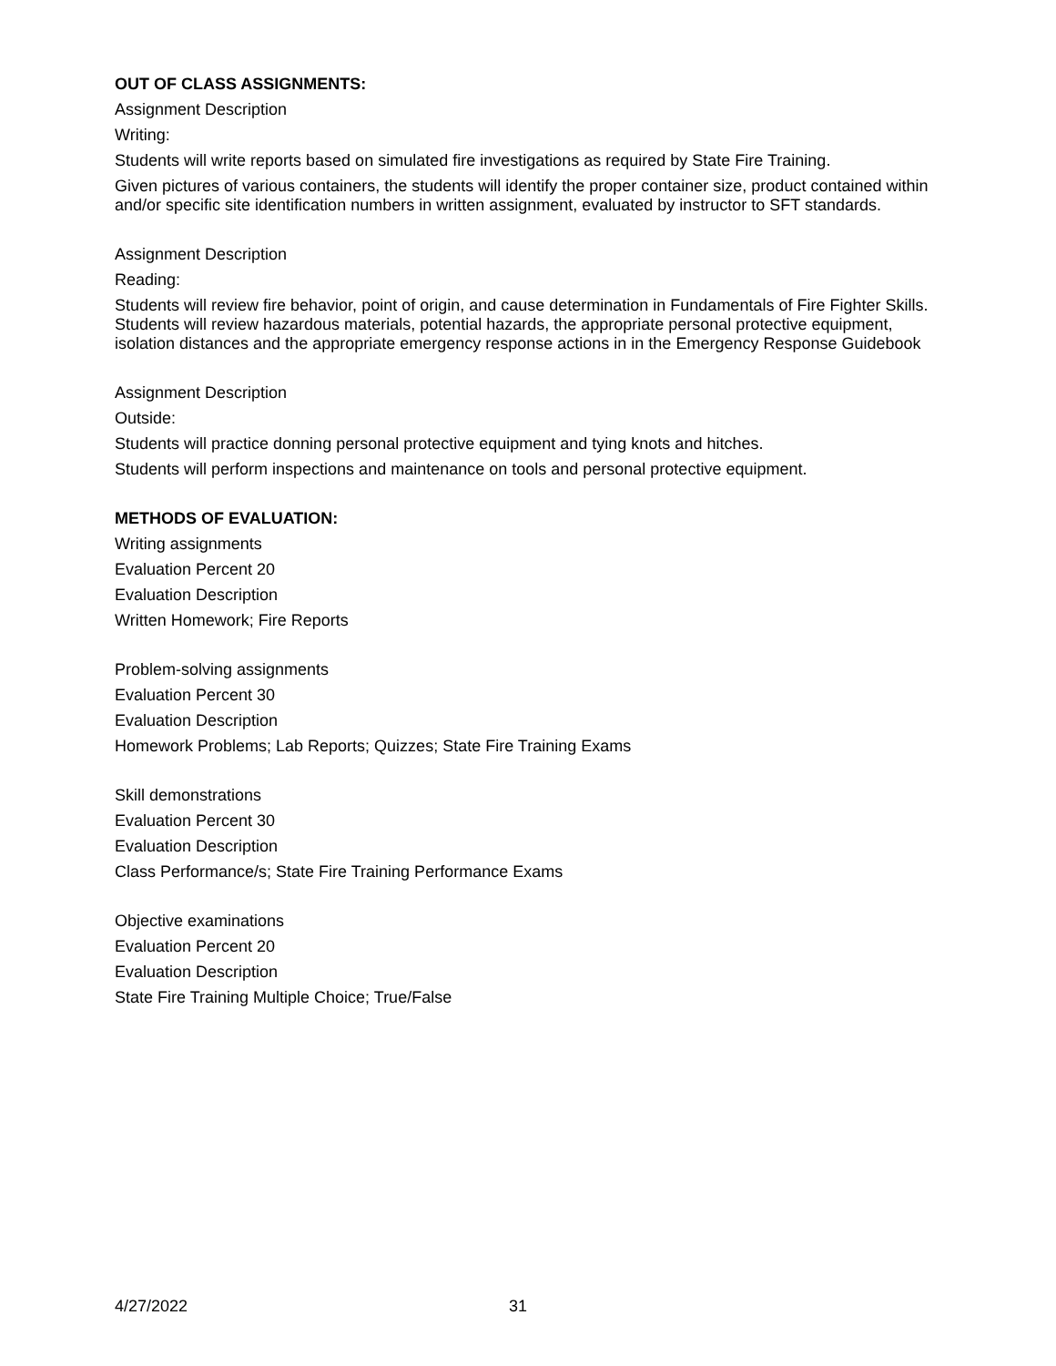OUT OF CLASS ASSIGNMENTS:
Assignment Description
Writing:
Students will write reports based on simulated fire investigations as required by State Fire Training.
Given pictures of various containers, the students will identify the proper container size, product contained within and/or specific site identification numbers in written assignment, evaluated by instructor to SFT standards.
Assignment Description
Reading:
Students will review fire behavior, point of origin, and cause determination in Fundamentals of Fire Fighter Skills. Students will review hazardous materials, potential hazards, the appropriate personal protective equipment, isolation distances and the appropriate emergency response actions in in the Emergency Response Guidebook
Assignment Description
Outside:
Students will practice donning personal protective equipment and tying knots and hitches.
Students will perform inspections and maintenance on tools and personal protective equipment.
METHODS OF EVALUATION:
Writing assignments
Evaluation Percent 20
Evaluation Description
Written Homework; Fire Reports
Problem-solving assignments
Evaluation Percent 30
Evaluation Description
Homework Problems; Lab Reports; Quizzes; State Fire Training Exams
Skill demonstrations
Evaluation Percent 30
Evaluation Description
Class Performance/s; State Fire Training Performance Exams
Objective examinations
Evaluation Percent 20
Evaluation Description
State Fire Training Multiple Choice; True/False
4/27/2022 31